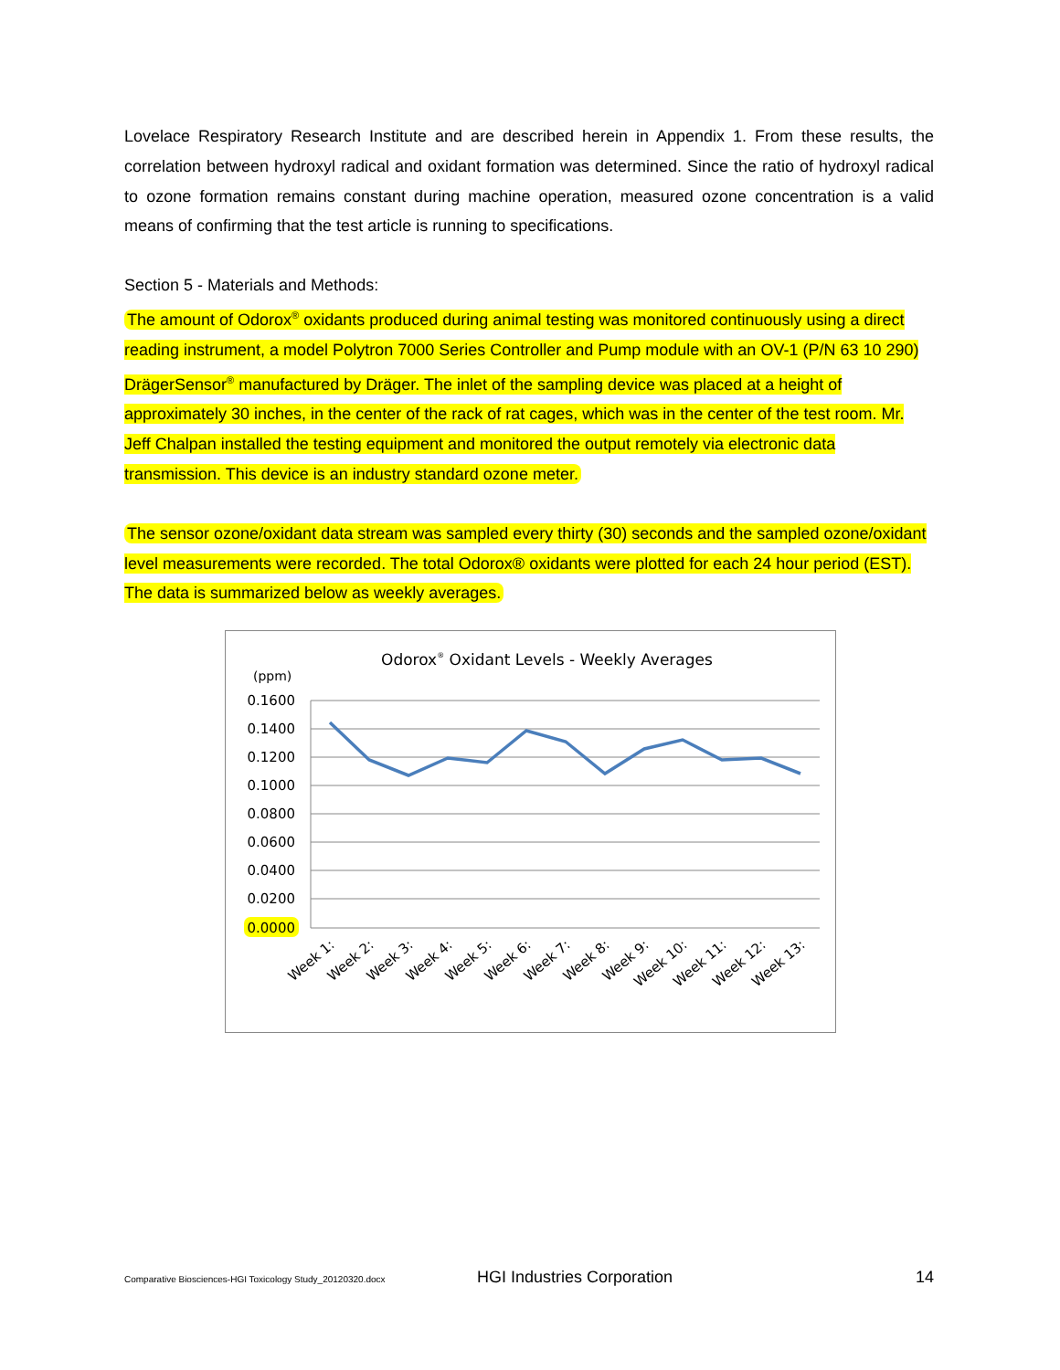Lovelace Respiratory Research Institute and are described herein in Appendix 1. From these results, the correlation between hydroxyl radical and oxidant formation was determined. Since the ratio of hydroxyl radical to ozone formation remains constant during machine operation, measured ozone concentration is a valid means of confirming that the test article is running to specifications.
Section 5 - Materials and Methods:
The amount of Odorox<sup>®</sup> oxidants produced during animal testing was monitored continuously using a direct reading instrument, a model Polytron 7000 Series Controller and Pump module with an OV-1 (P/N 63 10 290) DrägerSensor<sup>®</sup> manufactured by Dräger. The inlet of the sampling device was placed at a height of approximately 30 inches, in the center of the rack of rat cages, which was in the center of the test room. Mr. Jeff Chalpan installed the testing equipment and monitored the output remotely via electronic data transmission. This device is an industry standard ozone meter.
The sensor ozone/oxidant data stream was sampled every thirty (30) seconds and the sampled ozone/oxidant level measurements were recorded. The total Odorox® oxidants were plotted for each 24 hour period (EST). The data is summarized below as weekly averages.
Odorox® Oxidant Levels - Weekly Averages
(ppm)
0.1600
0.1400
0.1200
0.1000
0.0800
0.0600
0.0400
0.0200
0.0000
Week 1:
Week 2:
Week 3:
Week 4:
Week 5:
Week 6:
Week 7:
Week 8:
Week 9:
Week 10:
Week 11:
Week 12:
Week 13:
Comparative Biosciences-HGI Toxicology Study_20120320.docx HGI Industries Corporation 14